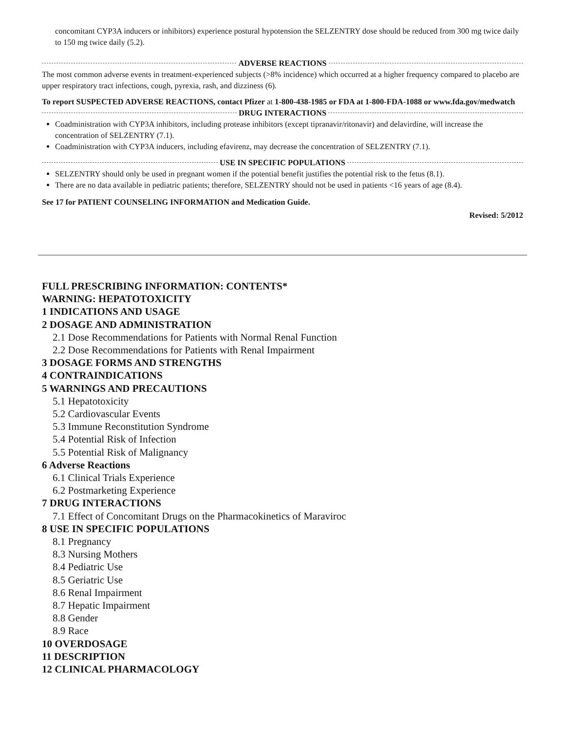concomitant CYP3A inducers or inhibitors) experience postural hypotension the SELZENTRY dose should be reduced from 300 mg twice daily to 150 mg twice daily (5.2).
ADVERSE REACTIONS
The most common adverse events in treatment-experienced subjects (>8% incidence) which occurred at a higher frequency compared to placebo are upper respiratory tract infections, cough, pyrexia, rash, and dizziness (6).
To report SUSPECTED ADVERSE REACTIONS, contact Pfizer at 1-800-438-1985 or FDA at 1-800-FDA-1088 or www.fda.gov/medwatch
DRUG INTERACTIONS
Coadministration with CYP3A inhibitors, including protease inhibitors (except tipranavir/ritonavir) and delavirdine, will increase the concentration of SELZENTRY (7.1).
Coadministration with CYP3A inducers, including efavirenz, may decrease the concentration of SELZENTRY (7.1).
USE IN SPECIFIC POPULATIONS
SELZENTRY should only be used in pregnant women if the potential benefit justifies the potential risk to the fetus (8.1).
There are no data available in pediatric patients; therefore, SELZENTRY should not be used in patients <16 years of age (8.4).
See 17 for PATIENT COUNSELING INFORMATION and Medication Guide.
Revised: 5/2012
FULL PRESCRIBING INFORMATION: CONTENTS*
WARNING: HEPATOTOXICITY
1 INDICATIONS AND USAGE
2 DOSAGE AND ADMINISTRATION
2.1 Dose Recommendations for Patients with Normal Renal Function
2.2 Dose Recommendations for Patients with Renal Impairment
3 DOSAGE FORMS AND STRENGTHS
4 CONTRAINDICATIONS
5 WARNINGS AND PRECAUTIONS
5.1 Hepatotoxicity
5.2 Cardiovascular Events
5.3 Immune Reconstitution Syndrome
5.4 Potential Risk of Infection
5.5 Potential Risk of Malignancy
6 Adverse Reactions
6.1 Clinical Trials Experience
6.2 Postmarketing Experience
7 DRUG INTERACTIONS
7.1 Effect of Concomitant Drugs on the Pharmacokinetics of Maraviroc
8 USE IN SPECIFIC POPULATIONS
8.1 Pregnancy
8.3 Nursing Mothers
8.4 Pediatric Use
8.5 Geriatric Use
8.6 Renal Impairment
8.7 Hepatic Impairment
8.8 Gender
8.9 Race
10 OVERDOSAGE
11 DESCRIPTION
12 CLINICAL PHARMACOLOGY